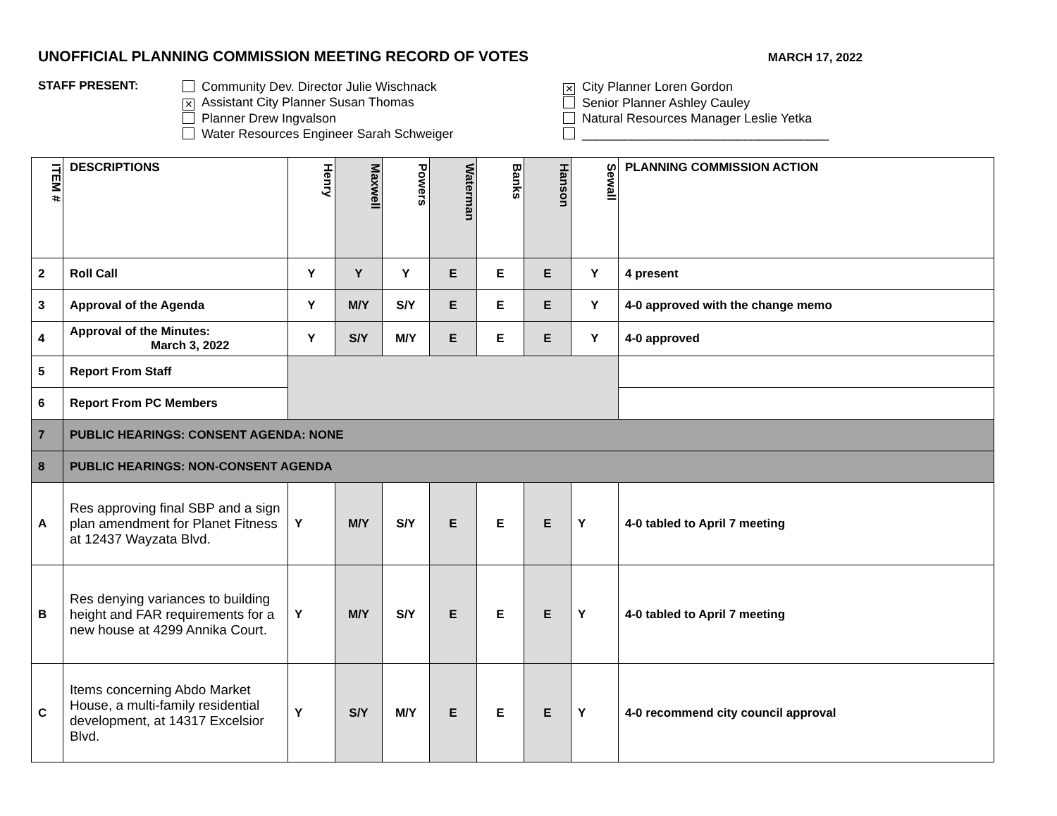UNOFFICIAL PLANNING COMMISSION MEETING RECORD OF VOTES MARCH 17, 2022
STAFF PRESENT:
Community Dev. Director Julie Wischnack
✕ Assistant City Planner Susan Thomas
Planner Drew Ingvalson
Water Resources Engineer Sarah Schweiger
✕ City Planner Loren Gordon
Senior Planner Ashley Cauley
Natural Resources Manager Leslie Yetka
___________________________________
| ITEM # | DESCRIPTIONS | Henry | Maxwell | Powers | Waterman | Banks | Hanson | Sewall | PLANNING COMMISSION ACTION |
| --- | --- | --- | --- | --- | --- | --- | --- | --- | --- |
| 2 | Roll Call | Y | Y | Y | E | E | E | Y | 4 present |
| 3 | Approval of the Agenda | Y | M/Y | S/Y | E | E | E | Y | 4-0 approved with the change memo |
| 4 | Approval of the Minutes: March 3, 2022 | Y | S/Y | M/Y | E | E | E | Y | 4-0 approved |
| 5 | Report From Staff | | | | | | | | |
| 6 | Report From PC Members | | | | | | | | |
| 7 | PUBLIC HEARINGS: CONSENT AGENDA: NONE | | | | | | | | |
| 8 | PUBLIC HEARINGS: NON-CONSENT AGENDA | | | | | | | | |
| A | Res approving final SBP and a sign plan amendment for Planet Fitness at 12437 Wayzata Blvd. | Y | M/Y | S/Y | E | E | E | Y | 4-0 tabled to April 7 meeting |
| B | Res denying variances to building height and FAR requirements for a new house at 4299 Annika Court. | Y | M/Y | S/Y | E | E | E | Y | 4-0 tabled to April 7 meeting |
| C | Items concerning Abdo Market House, a multi-family residential development, at 14317 Excelsior Blvd. | Y | S/Y | M/Y | E | E | E | Y | 4-0 recommend city council approval |